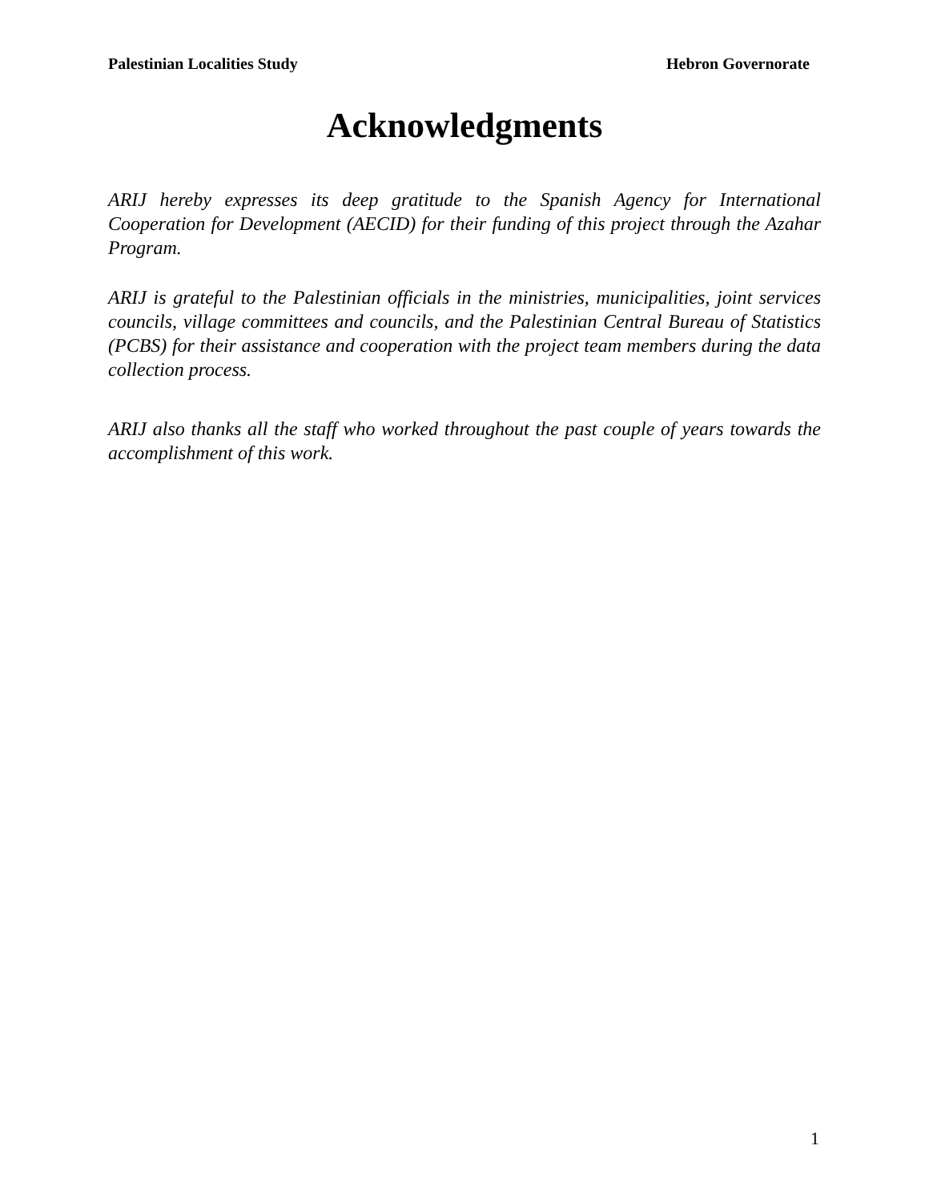Palestinian Localities Study Hebron Governorate
Acknowledgments
ARIJ hereby expresses its deep gratitude to the Spanish Agency for International Cooperation for Development (AECID) for their funding of this project through the Azahar Program.
ARIJ is grateful to the Palestinian officials in the ministries, municipalities, joint services councils, village committees and councils, and the Palestinian Central Bureau of Statistics (PCBS) for their assistance and cooperation with the project team members during the data collection process.
ARIJ also thanks all the staff who worked throughout the past couple of years towards the accomplishment of this work.
1